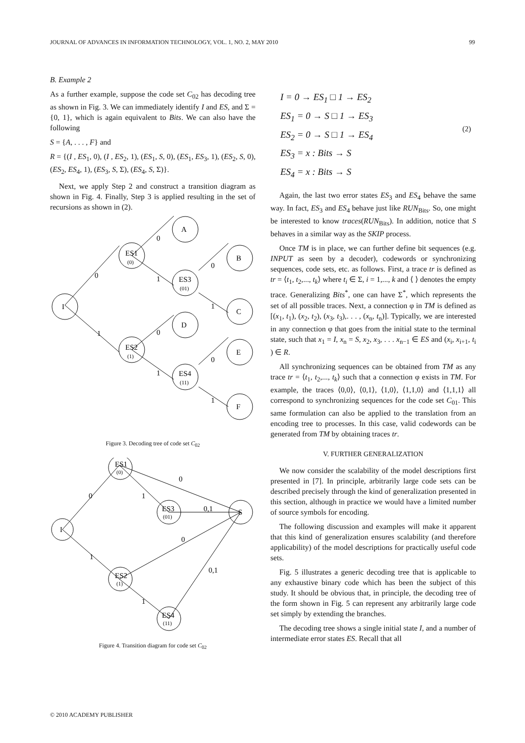JOURNAL OF ADVANCES IN INFORMATION TECHNOLOGY, VOL. 1, NO. 2, MAY 2010 99
B. Example 2
As a further example, suppose the code set C<sub>02</sub> has decoding tree as shown in Fig. 3. We can immediately identify I and ES, and Σ = {0, 1}, which is again equivalent to Bits. We can also have the following
S = {A, . . . , F} and
R = {(I , ES<sub>1</sub>, 0), (I , ES<sub>2</sub>, 1), (ES<sub>1</sub>, S, 0), (ES<sub>1</sub>, ES<sub>3</sub>, 1), (ES<sub>2</sub>, S, 0), (ES<sub>2</sub>, ES<sub>4</sub>, 1), (ES<sub>3</sub>, S, Σ), (ES<sub>4</sub>, S, Σ)}.
Next, we apply Step 2 and construct a transition diagram as shown in Fig. 4. Finally, Step 3 is applied resulting in the set of recursions as shown in (2).
I
ES1
(0)
ES2
(1)
A
ES3
(01)
D
ES4
(11)
B
C
E
F
0
1
0
1
0
1
0
1
0
1
Figure 3. Decoding tree of code set C<sub>02</sub>
I
ES1
(0)
ES3
(01)
S
ES2
(1)
ES4
(11)
0
1
0
0,1
0
1
0,1
1
Figure 4. Transition diagram for code set C<sub>02</sub>
I = 0 → ES<sub>1</sub> □ 1 → ES<sub>2</sub>
ES<sub>1</sub> = 0 → S □ 1 → ES<sub>3</sub>
ES<sub>2</sub> = 0 → S □ 1 → ES<sub>4</sub>
ES<sub>3</sub> = x : Bits → S
ES<sub>4</sub> = x : Bits → S
(2)
Again, the last two error states ES<sub>3</sub> and ES<sub>4</sub> behave the same way. In fact, ES<sub>3</sub> and ES<sub>4</sub> behave just like RUN<sub>Bits</sub>. So, one might be interested to know traces(RUN<sub>Bits</sub>). In addition, notice that S behaves in a similar way as the SKIP process.
Once TM is in place, we can further define bit sequences (e.g. INPUT as seen by a decoder), codewords or synchronizing sequences, code sets, etc. as follows. First, a trace tr is defined as tr = ⟨t<sub>1</sub>, t<sub>2</sub>,..., t<sub>k</sub>⟩ where t<sub>i</sub> ∈ Σ, i = 1,..., k and ⟨ ⟩ denotes the empty trace. Generalizing Bits<sup>*</sup>, one can have Σ<sup>*</sup>, which represents the set of all possible traces. Next, a connection φ in TM is defined as [(x<sub>1</sub>, t<sub>1</sub>), (x<sub>2</sub>, t<sub>2</sub>), (x<sub>3</sub>, t<sub>3</sub>),. . . , (x<sub>n</sub>, t<sub>n</sub>)]. Typically, we are interested in any connection φ that goes from the initial state to the terminal state, such that x<sub>1</sub> = I, x<sub>n</sub> = S, x<sub>2</sub>, x<sub>3</sub>, . . . x<sub>n−1</sub> ∈ ES and (x<sub>i</sub>, x<sub>i+1</sub>, t<sub>i</sub> ) ∈ R.
All synchronizing sequences can be obtained from TM as any trace tr = ⟨t<sub>1</sub>, t<sub>2</sub>,..., t<sub>k</sub>⟩ such that a connection φ exists in TM. For example, the traces ⟨0,0⟩, ⟨0,1⟩, ⟨1,0⟩, ⟨1,1,0⟩ and ⟨1,1,1⟩ all correspond to synchronizing sequences for the code set C<sub>01</sub>. This same formulation can also be applied to the translation from an encoding tree to processes. In this case, valid codewords can be generated from TM by obtaining traces tr.
V. FURTHER GENERALIZATION
We now consider the scalability of the model descriptions first presented in [7]. In principle, arbitrarily large code sets can be described precisely through the kind of generalization presented in this section, although in practice we would have a limited number of source symbols for encoding.
The following discussion and examples will make it apparent that this kind of generalization ensures scalability (and therefore applicability) of the model descriptions for practically useful code sets.
Fig. 5 illustrates a generic decoding tree that is applicable to any exhaustive binary code which has been the subject of this study. It should be obvious that, in principle, the decoding tree of the form shown in Fig. 5 can represent any arbitrarily large code set simply by extending the branches.
The decoding tree shows a single initial state I, and a number of intermediate error states ES. Recall that all
© 2010 ACADEMY PUBLISHER